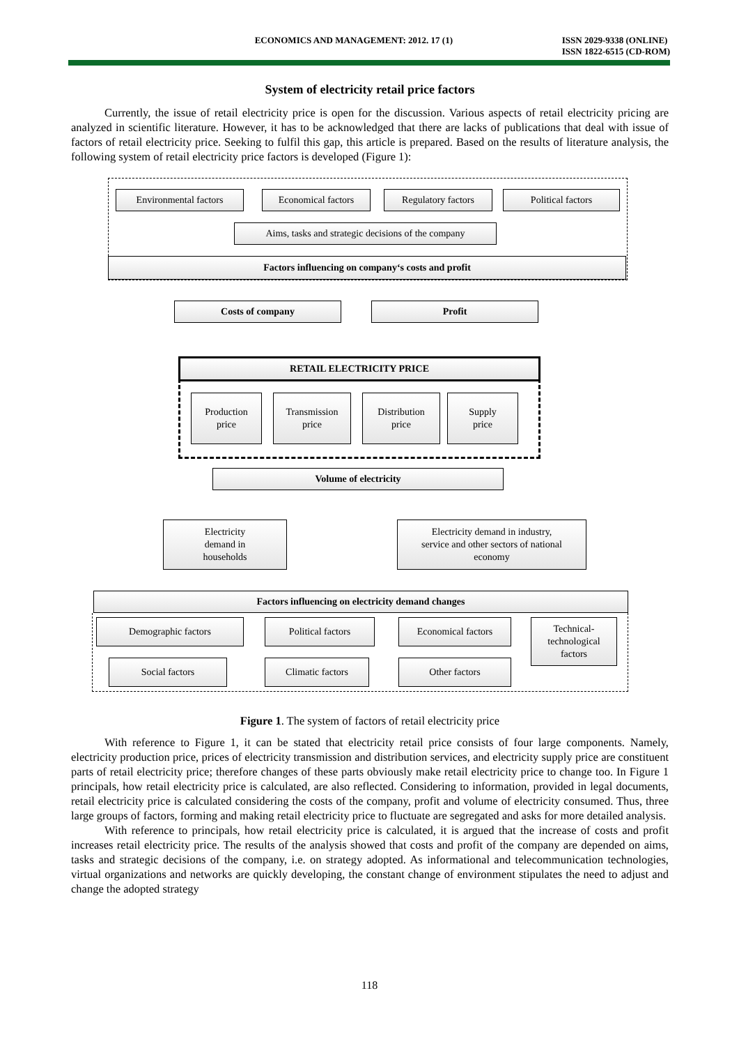ECONOMICS AND MANAGEMENT: 2012. 17 (1) ISSN 2029-9338 (ONLINE)
ISSN 1822-6515 (CD-ROM)
System of electricity retail price factors
Currently, the issue of retail electricity price is open for the discussion. Various aspects of retail electricity pricing are analyzed in scientific literature. However, it has to be acknowledged that there are lacks of publications that deal with issue of factors of retail electricity price. Seeking to fulfil this gap, this article is prepared. Based on the results of literature analysis, the following system of retail electricity price factors is developed (Figure 1):
Environmental factors Economical factors Regulatory factors Political factors
Aims, tasks and strategic decisions of the company
Factors influencing on company‘s costs and profit
Costs of company Profit
RETAIL ELECTRICITY PRICE
Production
price
Transmission
price
Distribution
price
Supply
price
Volume of electricity
Electricity
demand in
households
Electricity demand in industry,
service and other sectors of national
economy
Factors influencing on electricity demand changes
Demographic factors Political factors Economical factors
Technical-
technological
factors
Social factors Climatic factors Other factors
Figure 1. The system of factors of retail electricity price
With reference to Figure 1, it can be stated that electricity retail price consists of four large components. Namely, electricity production price, prices of electricity transmission and distribution services, and electricity supply price are constituent parts of retail electricity price; therefore changes of these parts obviously make retail electricity price to change too. In Figure 1 principals, how retail electricity price is calculated, are also reflected. Considering to information, provided in legal documents, retail electricity price is calculated considering the costs of the company, profit and volume of electricity consumed. Thus, three large groups of factors, forming and making retail electricity price to fluctuate are segregated and asks for more detailed analysis.
With reference to principals, how retail electricity price is calculated, it is argued that the increase of costs and profit increases retail electricity price. The results of the analysis showed that costs and profit of the company are depended on aims, tasks and strategic decisions of the company, i.e. on strategy adopted. As informational and telecommunication technologies, virtual organizations and networks are quickly developing, the constant change of environment stipulates the need to adjust and change the adopted strategy
118